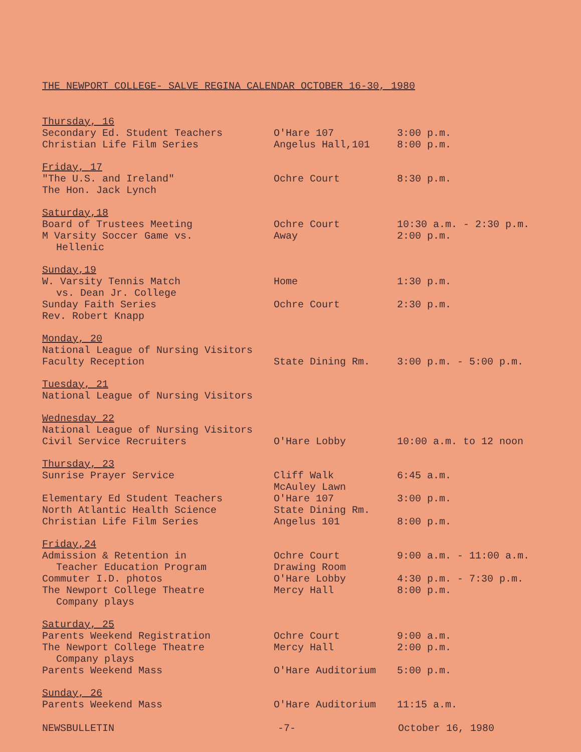THE NEWPORT COLLEGE- SALVE REGINA CALENDAR OCTOBER 16-30, 1980
| Thursday, 16 | | |
| Secondary Ed. Student Teachers | O'Hare 107 | 3:00 p.m. |
| Christian Life Film Series | Angelus Hall,101 | 8:00 p.m. |
| Friday, 17 | | |
| "The U.S. and Ireland" | Ochre Court | 8:30 p.m. |
| The Hon. Jack Lynch | | |
| Saturday,18 | | |
| Board of Trustees Meeting | Ochre Court | 10:30 a.m. - 2:30 p.m. |
| M Varsity Soccer Game vs. Hellenic | Away | 2:00 p.m. |
| Sunday,19 | | |
| W. Varsity Tennis Match vs. Dean Jr. College | Home | 1:30 p.m. |
| Sunday Faith Series | Ochre Court | 2:30 p.m. |
| Rev. Robert Knapp | | |
| Monday, 20 | | |
| National League of Nursing Visitors | | |
| Faculty Reception | State Dining Rm. | 3:00 p.m. - 5:00 p.m. |
| Tuesday, 21 | | |
| National League of Nursing Visitors | | |
| Wednesday 22 | | |
| National League of Nursing Visitors | | |
| Civil Service Recruiters | O'Hare Lobby | 10:00 a.m. to 12 noon |
| Thursday, 23 | | |
| Sunrise Prayer Service | Cliff Walk McAuley Lawn | 6:45 a.m. |
| Elementary Ed Student Teachers | O'Hare 107 | 3:00 p.m. |
| North Atlantic Health Science | State Dining Rm. | |
| Christian Life Film Series | Angelus 101 | 8:00 p.m. |
| Friday,24 | | |
| Admission & Retention in Teacher Education Program | Ochre Court Drawing Room | 9:00 a.m. - 11:00 a.m. |
| Commuter I.D. photos | O'Hare Lobby | 4:30 p.m. - 7:30 p.m. |
| The Newport College Theatre Company plays | Mercy Hall | 8:00 p.m. |
| Saturday, 25 | | |
| Parents Weekend Registration | Ochre Court | 9:00 a.m. |
| The Newport College Theatre Company plays | Mercy Hall | 2:00 p.m. |
| Parents Weekend Mass | O'Hare Auditorium | 5:00 p.m. |
| Sunday, 26 | | |
| Parents Weekend Mass | O'Hare Auditorium | 11:15 a.m. |
NEWSBULLETIN -7- October 16, 1980